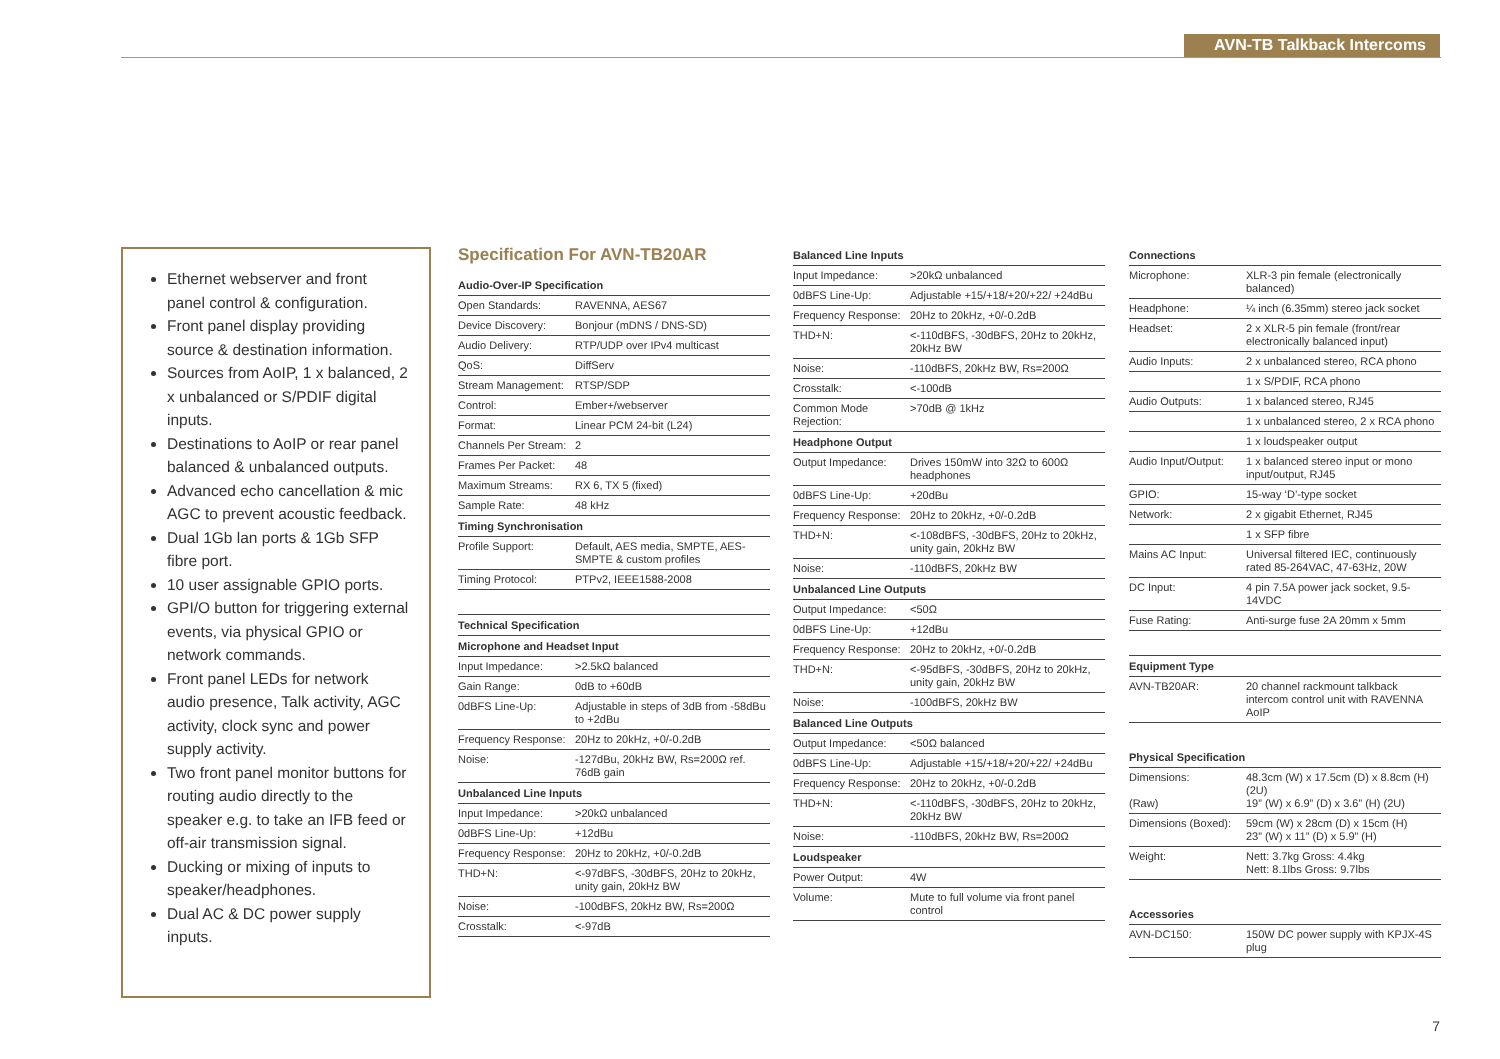AVN-TB Talkback Intercoms
Ethernet webserver and front panel control & configuration.
Front panel display providing source & destination information.
Sources from AoIP, 1 x balanced, 2 x unbalanced or S/PDIF digital inputs.
Destinations to AoIP or rear panel balanced & unbalanced outputs.
Advanced echo cancellation & mic AGC to prevent acoustic feedback.
Dual 1Gb lan ports & 1Gb SFP fibre port.
10 user assignable GPIO ports.
GPI/O button for triggering external events, via physical GPIO or network commands.
Front panel LEDs for network audio presence, Talk activity, AGC activity, clock sync and power supply activity.
Two front panel monitor buttons for routing audio directly to the speaker e.g. to take an IFB feed or off-air transmission signal.
Ducking or mixing of inputs to speaker/headphones.
Dual AC & DC power supply inputs.
Specification For AVN-TB20AR
| Audio-Over-IP Specification | |
| --- | --- |
| Open Standards: | RAVENNA, AES67 |
| Device Discovery: | Bonjour (mDNS / DNS-SD) |
| Audio Delivery: | RTP/UDP over IPv4 multicast |
| QoS: | DiffServ |
| Stream Management: | RTSP/SDP |
| Control: | Ember+/webserver |
| Format: | Linear PCM 24-bit (L24) |
| Channels Per Stream: | 2 |
| Frames Per Packet: | 48 |
| Maximum Streams: | RX 6, TX 5 (fixed) |
| Sample Rate: | 48 kHz |
| Timing Synchronisation | |
| Profile Support: | Default, AES media, SMPTE, AES-SMPTE & custom profiles |
| Timing Protocol: | PTPv2, IEEE1588-2008 |
| Technical Specification | |
| Microphone and Headset Input | |
| Input Impedance: | >2.5kΩ balanced |
| Gain Range: | 0dB to +60dB |
| 0dBFS Line-Up: | Adjustable in steps of 3dB from -58dBu to +2dBu |
| Frequency Response: | 20Hz to 20kHz, +0/-0.2dB |
| Noise: | -127dBu, 20kHz BW, Rs=200Ω ref. 76dB gain |
| Unbalanced Line Inputs | |
| Input Impedance: | >20kΩ unbalanced |
| 0dBFS Line-Up: | +12dBu |
| Frequency Response: | 20Hz to 20kHz, +0/-0.2dB |
| THD+N: | <-97dBFS, -30dBFS, 20Hz to 20kHz, unity gain, 20kHz BW |
| Noise: | -100dBFS, 20kHz BW, Rs=200Ω |
| Crosstalk: | <-97dB |
| Balanced Line Inputs | |
| --- | --- |
| Input Impedance: | >20kΩ unbalanced |
| 0dBFS Line-Up: | Adjustable +15/+18/+20/+22/ +24dBu |
| Frequency Response: | 20Hz to 20kHz, +0/-0.2dB |
| THD+N: | <-110dBFS, -30dBFS, 20Hz to 20kHz, 20kHz BW |
| Noise: | -110dBFS, 20kHz BW, Rs=200Ω |
| Crosstalk: | <-100dB |
| Common Mode Rejection: | >70dB @ 1kHz |
| Headphone Output | |
| Output Impedance: | Drives 150mW into 32Ω to 600Ω headphones |
| 0dBFS Line-Up: | +20dBu |
| Frequency Response: | 20Hz to 20kHz, +0/-0.2dB |
| THD+N: | <-108dBFS, -30dBFS, 20Hz to 20kHz, unity gain, 20kHz BW |
| Noise: | -110dBFS, 20kHz BW |
| Unbalanced Line Outputs | |
| Output Impedance: | <50Ω |
| 0dBFS Line-Up: | +12dBu |
| Frequency Response: | 20Hz to 20kHz, +0/-0.2dB |
| THD+N: | <-95dBFS, -30dBFS, 20Hz to 20kHz, unity gain, 20kHz BW |
| Noise: | -100dBFS, 20kHz BW |
| Balanced Line Outputs | |
| Output Impedance: | <50Ω balanced |
| 0dBFS Line-Up: | Adjustable +15/+18/+20/+22/ +24dBu |
| Frequency Response: | 20Hz to 20kHz, +0/-0.2dB |
| THD+N: | <-110dBFS, -30dBFS, 20Hz to 20kHz, 20kHz BW |
| Noise: | -110dBFS, 20kHz BW, Rs=200Ω |
| Loudspeaker | |
| Power Output: | 4W |
| Volume: | Mute to full volume via front panel control |
| Connections | |
| --- | --- |
| Microphone: | XLR-3 pin female (electronically balanced) |
| Headphone: | ¼ inch (6.35mm) stereo jack socket |
| Headset: | 2 x XLR-5 pin female (front/rear electronically balanced input) |
| Audio Inputs: | 2 x unbalanced stereo, RCA phono |
| | 1 x S/PDIF, RCA phono |
| Audio Outputs: | 1 x balanced stereo, RJ45 |
| | 1 x unbalanced stereo, 2 x RCA phono |
| | 1 x loudspeaker output |
| Audio Input/Output: | 1 x balanced stereo input or mono input/output, RJ45 |
| GPIO: | 15-way ‘D’-type socket |
| Network: | 2 x gigabit Ethernet, RJ45 |
| | 1 x SFP fibre |
| Mains AC Input: | Universal filtered IEC, continuously rated 85-264VAC, 47-63Hz, 20W |
| DC Input: | 4 pin 7.5A power jack socket, 9.5-14VDC |
| Fuse Rating: | Anti-surge fuse 2A 20mm x 5mm |
| Equipment Type | |
| AVN-TB20AR: | 20 channel rackmount talkback intercom control unit with RAVENNA AoIP |
| Physical Specification | |
| Dimensions: (Raw) | 48.3cm (W) x 17.5cm (D) x 8.8cm (H) (2U) 19” (W) x 6.9” (D) x 3.6” (H) (2U) |
| Dimensions (Boxed): | 59cm (W) x 28cm (D) x 15cm (H) 23” (W) x 11” (D) x 5.9” (H) |
| Weight: | Nett: 3.7kg Gross: 4.4kg Nett: 8.1lbs Gross: 9.7lbs |
| Accessories | |
| AVN-DC150: | 150W DC power supply with KPJX-4S plug |
7